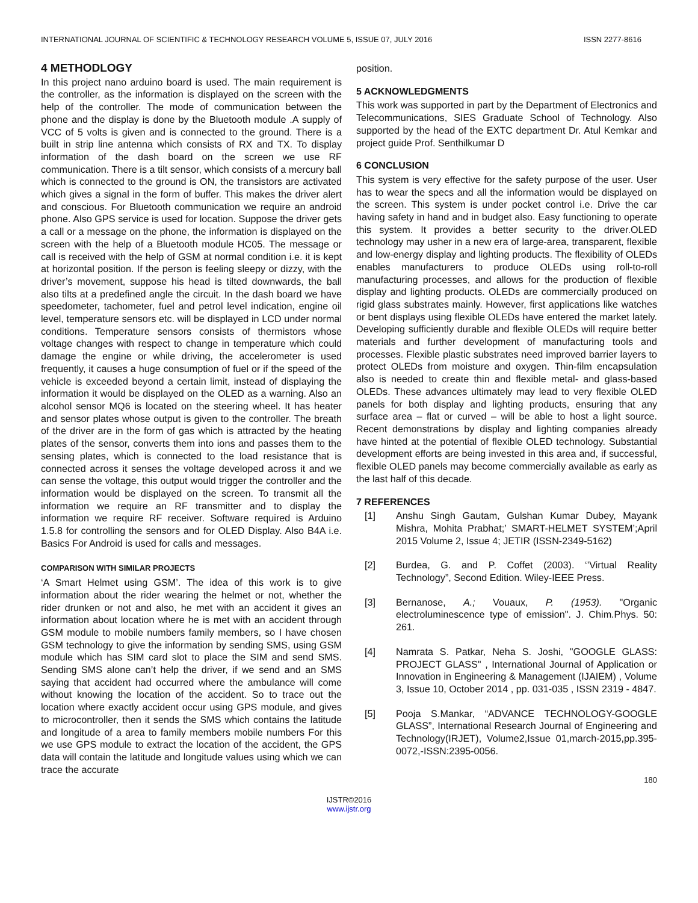INTERNATIONAL JOURNAL OF SCIENTIFIC & TECHNOLOGY RESEARCH VOLUME 5, ISSUE 07, JULY 2016 ISSN 2277-8616
4 METHODLOGY
In this project nano arduino board is used. The main requirement is the controller, as the information is displayed on the screen with the help of the controller. The mode of communication between the phone and the display is done by the Bluetooth module .A supply of VCC of 5 volts is given and is connected to the ground. There is a built in strip line antenna which consists of RX and TX. To display information of the dash board on the screen we use RF communication. There is a tilt sensor, which consists of a mercury ball which is connected to the ground is ON, the transistors are activated which gives a signal in the form of buffer. This makes the driver alert and conscious. For Bluetooth communication we require an android phone. Also GPS service is used for location. Suppose the driver gets a call or a message on the phone, the information is displayed on the screen with the help of a Bluetooth module HC05. The message or call is received with the help of GSM at normal condition i.e. it is kept at horizontal position. If the person is feeling sleepy or dizzy, with the driver’s movement, suppose his head is tilted downwards, the ball also tilts at a predefined angle the circuit. In the dash board we have speedometer, tachometer, fuel and petrol level indication, engine oil level, temperature sensors etc. will be displayed in LCD under normal conditions. Temperature sensors consists of thermistors whose voltage changes with respect to change in temperature which could damage the engine or while driving, the accelerometer is used frequently, it causes a huge consumption of fuel or if the speed of the vehicle is exceeded beyond a certain limit, instead of displaying the information it would be displayed on the OLED as a warning. Also an alcohol sensor MQ6 is located on the steering wheel. It has heater and sensor plates whose output is given to the controller. The breath of the driver are in the form of gas which is attracted by the heating plates of the sensor, converts them into ions and passes them to the sensing plates, which is connected to the load resistance that is connected across it senses the voltage developed across it and we can sense the voltage, this output would trigger the controller and the information would be displayed on the screen. To transmit all the information we require an RF transmitter and to display the information we require RF receiver. Software required is Arduino 1.5.8 for controlling the sensors and for OLED Display. Also B4A i.e. Basics For Android is used for calls and messages.
COMPARISON WITH SIMILAR PROJECTS
‘A Smart Helmet using GSM’. The idea of this work is to give information about the rider wearing the helmet or not, whether the rider drunken or not and also, he met with an accident it gives an information about location where he is met with an accident through GSM module to mobile numbers family members, so I have chosen GSM technology to give the information by sending SMS, using GSM module which has SIM card slot to place the SIM and send SMS. Sending SMS alone can’t help the driver, if we send and an SMS saying that accident had occurred where the ambulance will come without knowing the location of the accident. So to trace out the location where exactly accident occur using GPS module, and gives to microcontroller, then it sends the SMS which contains the latitude and longitude of a area to family members mobile numbers For this we use GPS module to extract the location of the accident, the GPS data will contain the latitude and longitude values using which we can trace the accurate
position.
5 ACKNOWLEDGMENTS
This work was supported in part by the Department of Electronics and Telecommunications, SIES Graduate School of Technology. Also supported by the head of the EXTC department Dr. Atul Kemkar and project guide Prof. Senthilkumar D
6 CONCLUSION
This system is very effective for the safety purpose of the user. User has to wear the specs and all the information would be displayed on the screen. This system is under pocket control i.e. Drive the car having safety in hand and in budget also. Easy functioning to operate this system. It provides a better security to the driver.OLED technology may usher in a new era of large-area, transparent, flexible and low-energy display and lighting products. The flexibility of OLEDs enables manufacturers to produce OLEDs using roll-to-roll manufacturing processes, and allows for the production of flexible display and lighting products. OLEDs are commercially produced on rigid glass substrates mainly. However, first applications like watches or bent displays using flexible OLEDs have entered the market lately. Developing sufficiently durable and flexible OLEDs will require better materials and further development of manufacturing tools and processes. Flexible plastic substrates need improved barrier layers to protect OLEDs from moisture and oxygen. Thin-film encapsulation also is needed to create thin and flexible metal- and glass-based OLEDs. These advances ultimately may lead to very flexible OLED panels for both display and lighting products, ensuring that any surface area – flat or curved – will be able to host a light source. Recent demonstrations by display and lighting companies already have hinted at the potential of flexible OLED technology. Substantial development efforts are being invested in this area and, if successful, flexible OLED panels may become commercially available as early as the last half of this decade.
7 REFERENCES
[1] Anshu Singh Gautam, Gulshan Kumar Dubey, Mayank Mishra, Mohita Prabhat;’ SMART-HELMET SYSTEM’;April 2015 Volume 2, Issue 4; JETIR (ISSN-2349-5162)
[2] Burdea, G. and P. Coffet (2003). ‘’Virtual Reality Technology”, Second Edition. Wiley-IEEE Press.
[3] Bernanose, A.; Vouaux, P. (1953). "Organic electroluminescence type of emission". J. Chim.Phys. 50: 261.
[4] Namrata S. Patkar, Neha S. Joshi, "GOOGLE GLASS: PROJECT GLASS" , International Journal of Application or Innovation in Engineering & Management (IJAIEM) , Volume 3, Issue 10, October 2014 , pp. 031-035 , ISSN 2319 - 4847.
[5] Pooja S.Mankar, “ADVANCE TECHNOLOGY-GOOGLE GLASS”, International Research Journal of Engineering and Technology(IRJET), Volume2,Issue 01,march-2015,pp.395-0072,-ISSN:2395-0056.
180
IJSTR©2016
www.ijstr.org